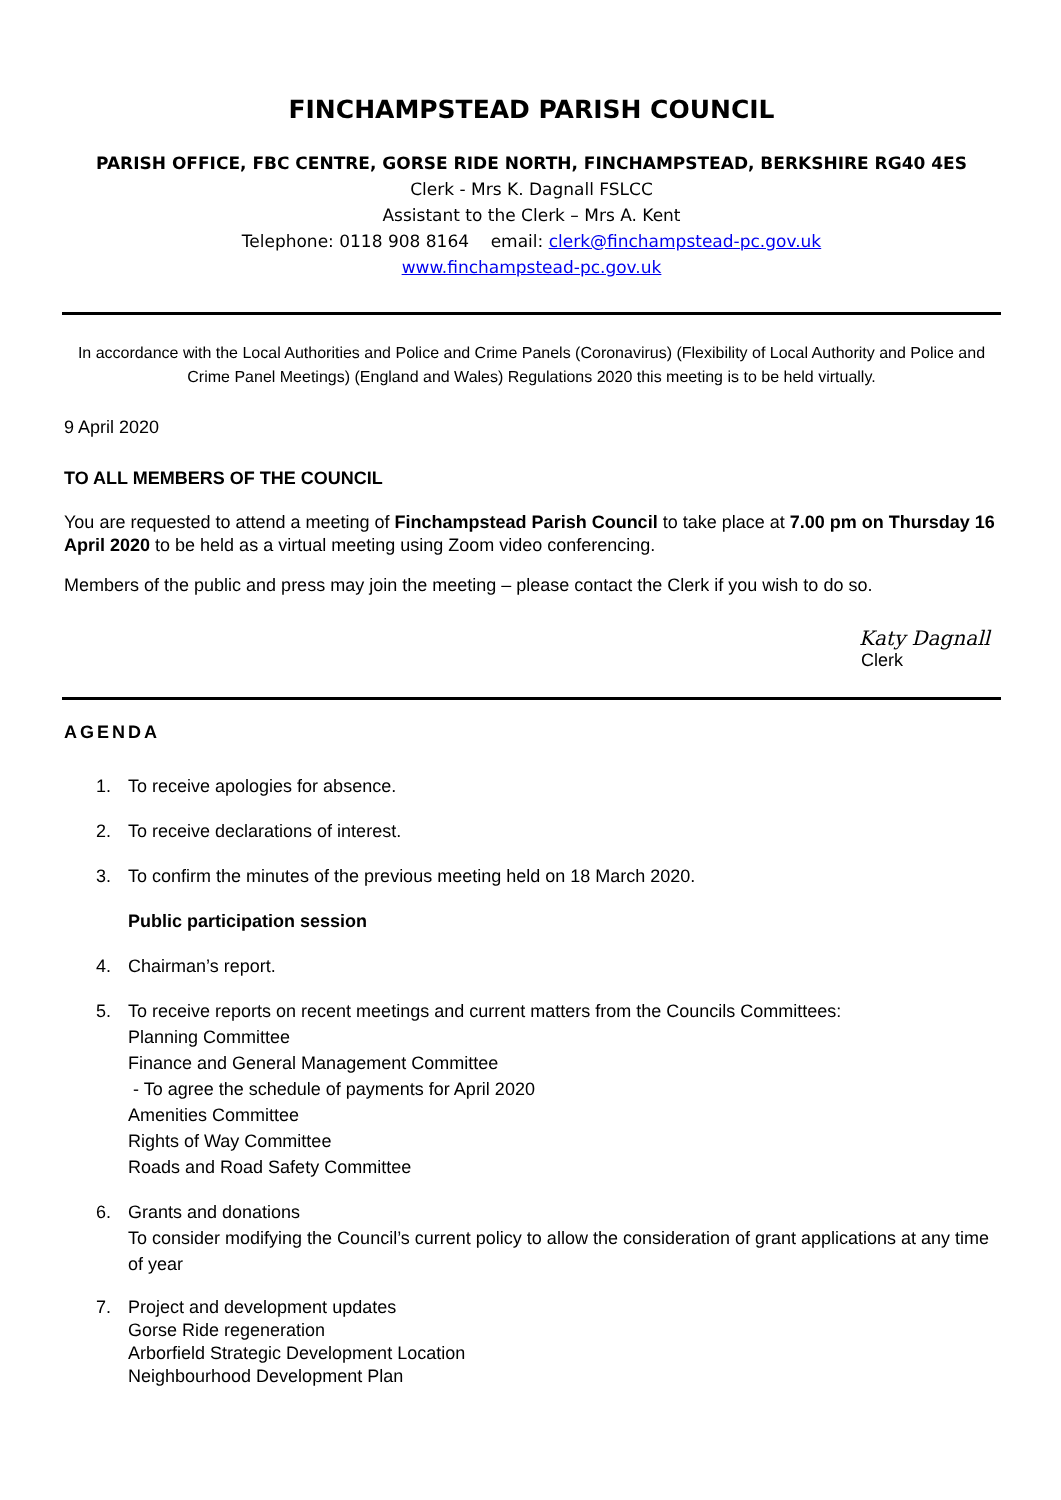FINCHAMPSTEAD PARISH COUNCIL
PARISH OFFICE, FBC CENTRE, GORSE RIDE NORTH, FINCHAMPSTEAD, BERKSHIRE RG40 4ES
Clerk - Mrs K. Dagnall FSLCC
Assistant to the Clerk – Mrs A. Kent
Telephone: 0118 908 8164 email: clerk@finchampstead-pc.gov.uk
www.finchampstead-pc.gov.uk
In accordance with the Local Authorities and Police and Crime Panels (Coronavirus) (Flexibility of Local Authority and Police and Crime Panel Meetings) (England and Wales) Regulations 2020 this meeting is to be held virtually.
9 April 2020
TO ALL MEMBERS OF THE COUNCIL
You are requested to attend a meeting of Finchampstead Parish Council to take place at 7.00 pm on Thursday 16 April 2020 to be held as a virtual meeting using Zoom video conferencing.
Members of the public and press may join the meeting – please contact the Clerk if you wish to do so.
Katy Dagnall
Clerk
AGENDA
1. To receive apologies for absence.
2. To receive declarations of interest.
3. To confirm the minutes of the previous meeting held on 18 March 2020.
Public participation session
4. Chairman’s report.
5. To receive reports on recent meetings and current matters from the Councils Committees:
Planning Committee
Finance and General Management Committee
- To agree the schedule of payments for April 2020
Amenities Committee
Rights of Way Committee
Roads and Road Safety Committee
6. Grants and donations
To consider modifying the Council’s current policy to allow the consideration of grant applications at any time of year
7. Project and development updates
Gorse Ride regeneration
Arborfield Strategic Development Location
Neighbourhood Development Plan